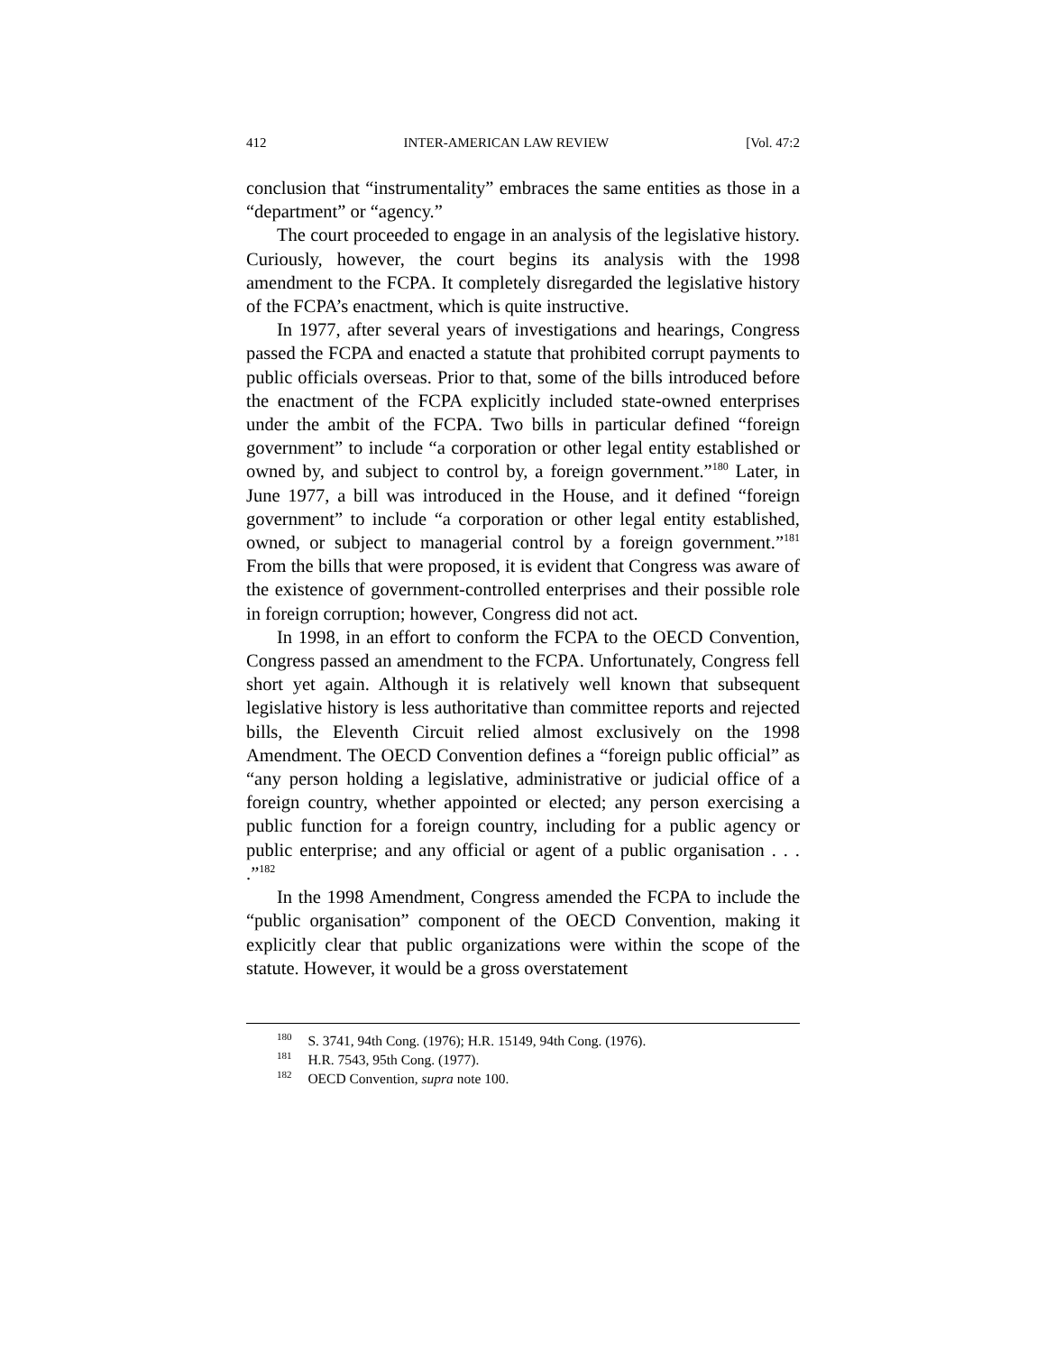412 INTER-AMERICAN LAW REVIEW [Vol. 47:2
conclusion that “instrumentality” embraces the same entities as those in a “department” or “agency.”
The court proceeded to engage in an analysis of the legislative history. Curiously, however, the court begins its analysis with the 1998 amendment to the FCPA. It completely disregarded the legislative history of the FCPA’s enactment, which is quite instructive.
In 1977, after several years of investigations and hearings, Congress passed the FCPA and enacted a statute that prohibited corrupt payments to public officials overseas. Prior to that, some of the bills introduced before the enactment of the FCPA explicitly included state-owned enterprises under the ambit of the FCPA. Two bills in particular defined “foreign government” to include “a corporation or other legal entity established or owned by, and subject to control by, a foreign government.”<sup>180</sup> Later, in June 1977, a bill was introduced in the House, and it defined “foreign government” to include “a corporation or other legal entity established, owned, or subject to managerial control by a foreign government.”<sup>181</sup> From the bills that were proposed, it is evident that Congress was aware of the existence of government-controlled enterprises and their possible role in foreign corruption; however, Congress did not act.
In 1998, in an effort to conform the FCPA to the OECD Convention, Congress passed an amendment to the FCPA. Unfortunately, Congress fell short yet again. Although it is relatively well known that subsequent legislative history is less authoritative than committee reports and rejected bills, the Eleventh Circuit relied almost exclusively on the 1998 Amendment. The OECD Convention defines a “foreign public official” as “any person holding a legislative, administrative or judicial office of a foreign country, whether appointed or elected; any person exercising a public function for a foreign country, including for a public agency or public enterprise; and any official or agent of a public organisation . . . .”<sup>182</sup>
In the 1998 Amendment, Congress amended the FCPA to include the “public organisation” component of the OECD Convention, making it explicitly clear that public organizations were within the scope of the statute. However, it would be a gross overstatement
<sup>180</sup> S. 3741, 94th Cong. (1976); H.R. 15149, 94th Cong. (1976).
<sup>181</sup> H.R. 7543, 95th Cong. (1977).
<sup>182</sup> OECD Convention, supra note 100.